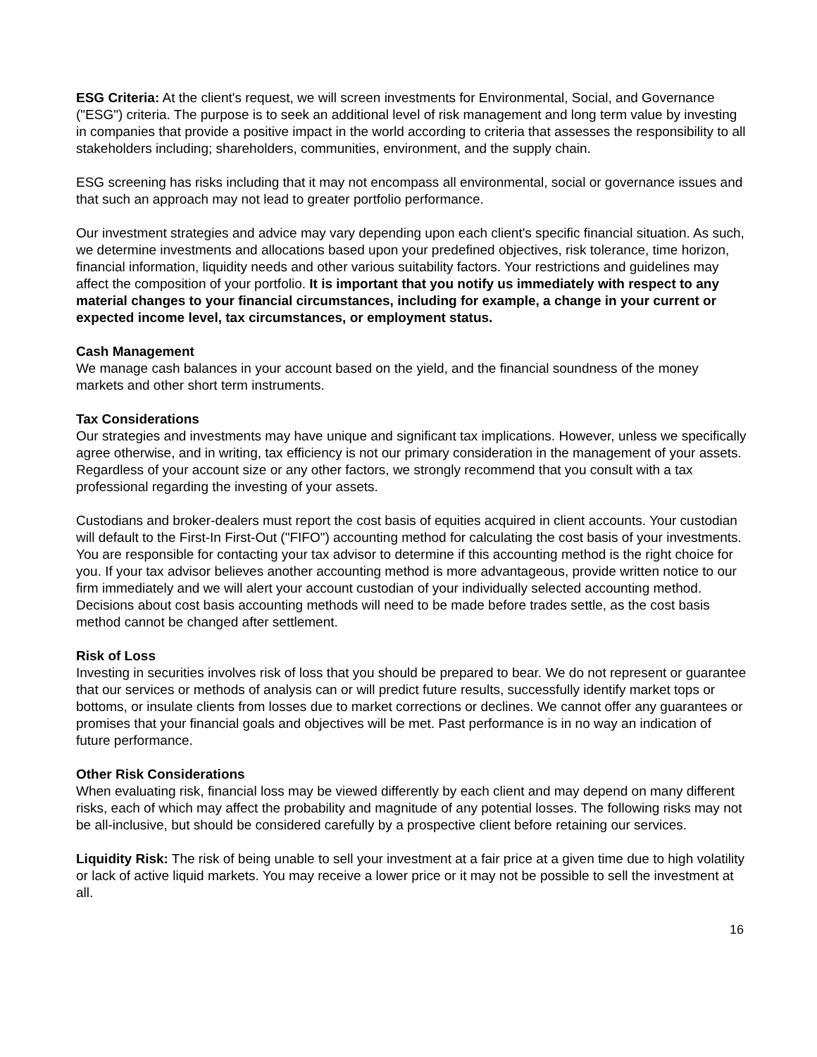ESG Criteria: At the client's request, we will screen investments for Environmental, Social, and Governance ("ESG") criteria. The purpose is to seek an additional level of risk management and long term value by investing in companies that provide a positive impact in the world according to criteria that assesses the responsibility to all stakeholders including; shareholders, communities, environment, and the supply chain.
ESG screening has risks including that it may not encompass all environmental, social or governance issues and that such an approach may not lead to greater portfolio performance.
Our investment strategies and advice may vary depending upon each client's specific financial situation. As such, we determine investments and allocations based upon your predefined objectives, risk tolerance, time horizon, financial information, liquidity needs and other various suitability factors. Your restrictions and guidelines may affect the composition of your portfolio. It is important that you notify us immediately with respect to any material changes to your financial circumstances, including for example, a change in your current or expected income level, tax circumstances, or employment status.
Cash Management
We manage cash balances in your account based on the yield, and the financial soundness of the money markets and other short term instruments.
Tax Considerations
Our strategies and investments may have unique and significant tax implications. However, unless we specifically agree otherwise, and in writing, tax efficiency is not our primary consideration in the management of your assets. Regardless of your account size or any other factors, we strongly recommend that you consult with a tax professional regarding the investing of your assets.
Custodians and broker-dealers must report the cost basis of equities acquired in client accounts. Your custodian will default to the First-In First-Out ("FIFO") accounting method for calculating the cost basis of your investments. You are responsible for contacting your tax advisor to determine if this accounting method is the right choice for you. If your tax advisor believes another accounting method is more advantageous, provide written notice to our firm immediately and we will alert your account custodian of your individually selected accounting method. Decisions about cost basis accounting methods will need to be made before trades settle, as the cost basis method cannot be changed after settlement.
Risk of Loss
Investing in securities involves risk of loss that you should be prepared to bear. We do not represent or guarantee that our services or methods of analysis can or will predict future results, successfully identify market tops or bottoms, or insulate clients from losses due to market corrections or declines. We cannot offer any guarantees or promises that your financial goals and objectives will be met. Past performance is in no way an indication of future performance.
Other Risk Considerations
When evaluating risk, financial loss may be viewed differently by each client and may depend on many different risks, each of which may affect the probability and magnitude of any potential losses. The following risks may not be all-inclusive, but should be considered carefully by a prospective client before retaining our services.
Liquidity Risk: The risk of being unable to sell your investment at a fair price at a given time due to high volatility or lack of active liquid markets. You may receive a lower price or it may not be possible to sell the investment at all.
16